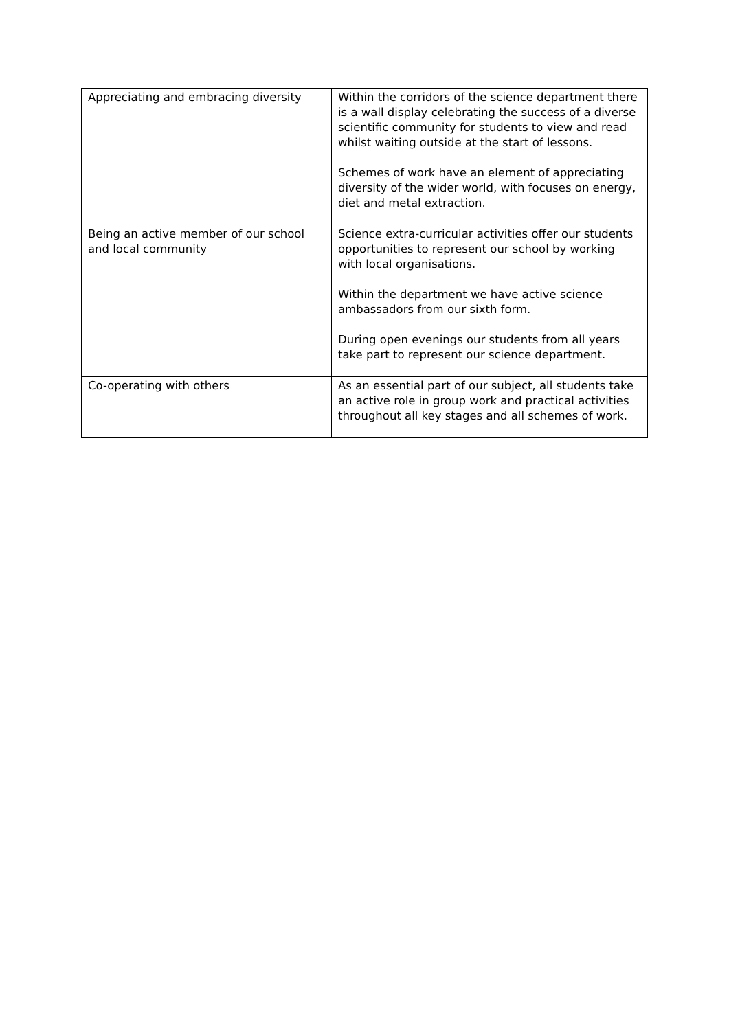| Appreciating and embracing diversity | Within the corridors of the science department there is a wall display celebrating the success of a diverse scientific community for students to view and read whilst waiting outside at the start of lessons. Schemes of work have an element of appreciating diversity of the wider world, with focuses on energy, diet and metal extraction. |
| Being an active member of our school and local community | Science extra-curricular activities offer our students opportunities to represent our school by working with local organisations. Within the department we have active science ambassadors from our sixth form. During open evenings our students from all years take part to represent our science department. |
| Co-operating with others | As an essential part of our subject, all students take an active role in group work and practical activities throughout all key stages and all schemes of work. |